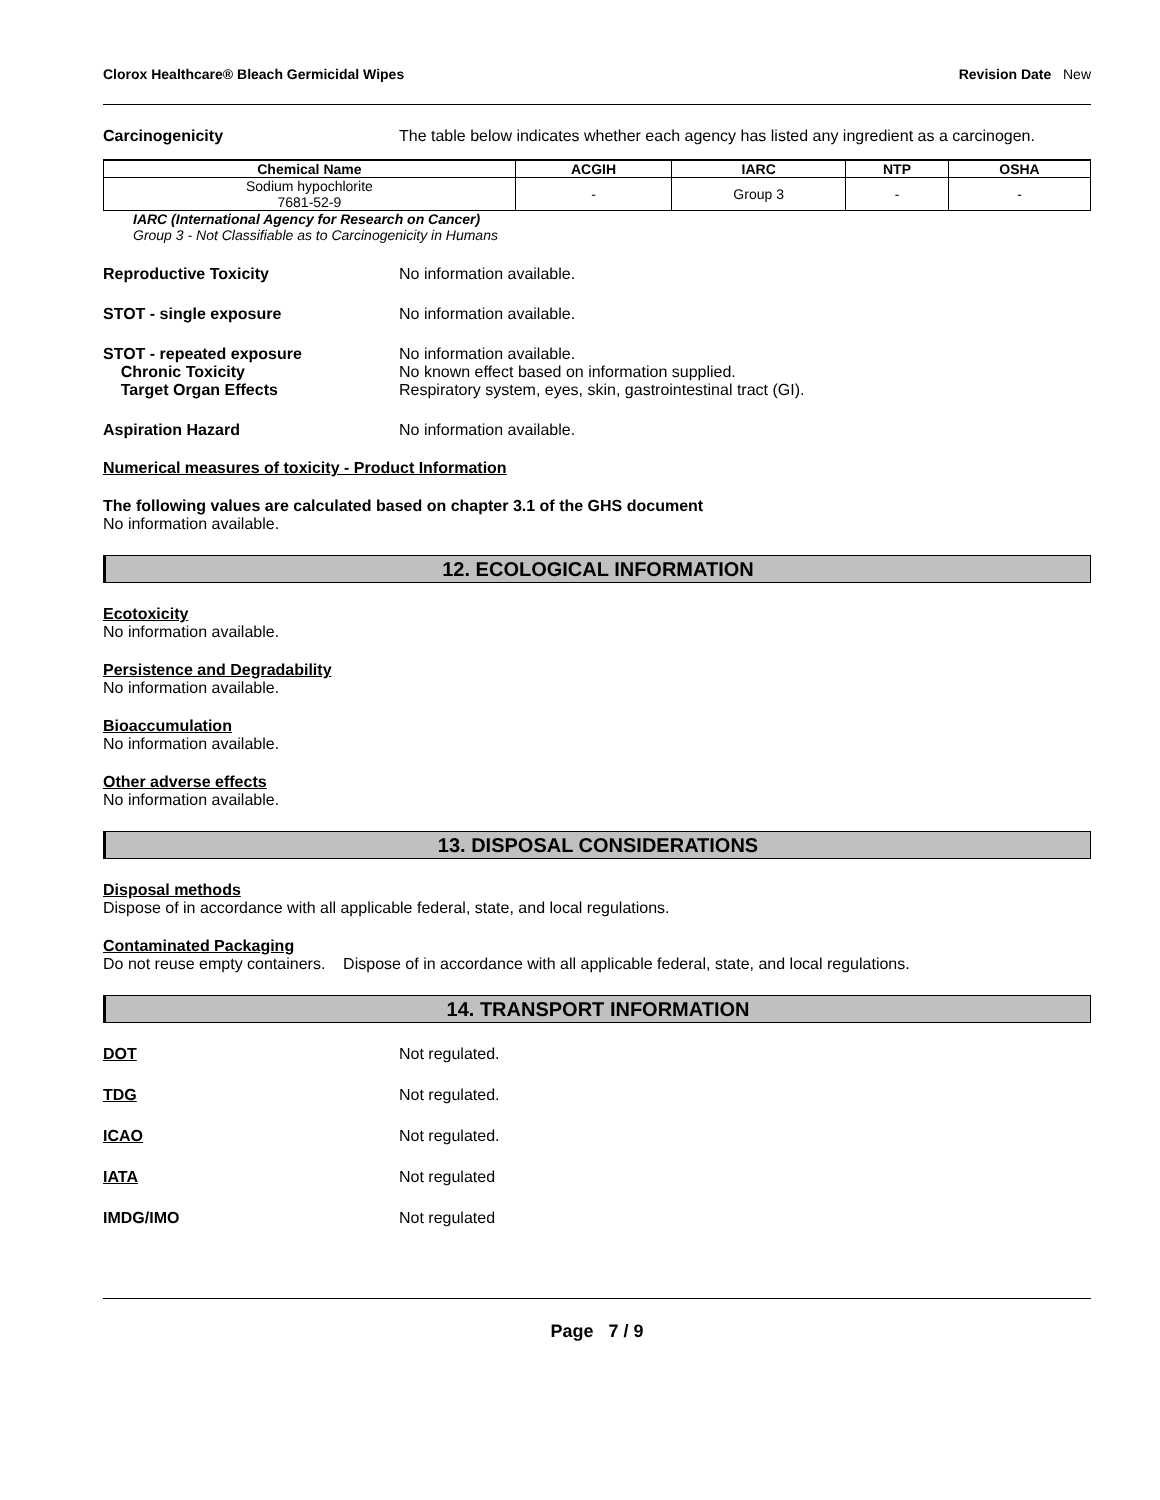Clorox Healthcare® Bleach Germicidal Wipes Revision Date New
Carcinogenicity The table below indicates whether each agency has listed any ingredient as a carcinogen.
| Chemical Name | ACGIH | IARC | NTP | OSHA |
| --- | --- | --- | --- | --- |
| Sodium hypochlorite 7681-52-9 | - | Group 3 | - | - |
IARC (International Agency for Research on Cancer)
Group 3 - Not Classifiable as to Carcinogenicity in Humans
Reproductive Toxicity No information available.
STOT - single exposure No information available.
STOT - repeated exposure
Chronic Toxicity
Target Organ Effects
No information available.
No known effect based on information supplied.
Respiratory system, eyes, skin, gastrointestinal tract (GI).
Aspiration Hazard No information available.
Numerical measures of toxicity - Product Information
The following values are calculated based on chapter 3.1 of the GHS document
No information available.
12. ECOLOGICAL INFORMATION
Ecotoxicity
No information available.
Persistence and Degradability
No information available.
Bioaccumulation
No information available.
Other adverse effects
No information available.
13. DISPOSAL CONSIDERATIONS
Disposal methods
Dispose of in accordance with all applicable federal, state, and local regulations.
Contaminated Packaging
Do not reuse empty containers. Dispose of in accordance with all applicable federal, state, and local regulations.
14. TRANSPORT INFORMATION
DOT Not regulated.
TDG Not regulated.
ICAO Not regulated.
IATA Not regulated
IMDG/IMO Not regulated
Page 7 / 9